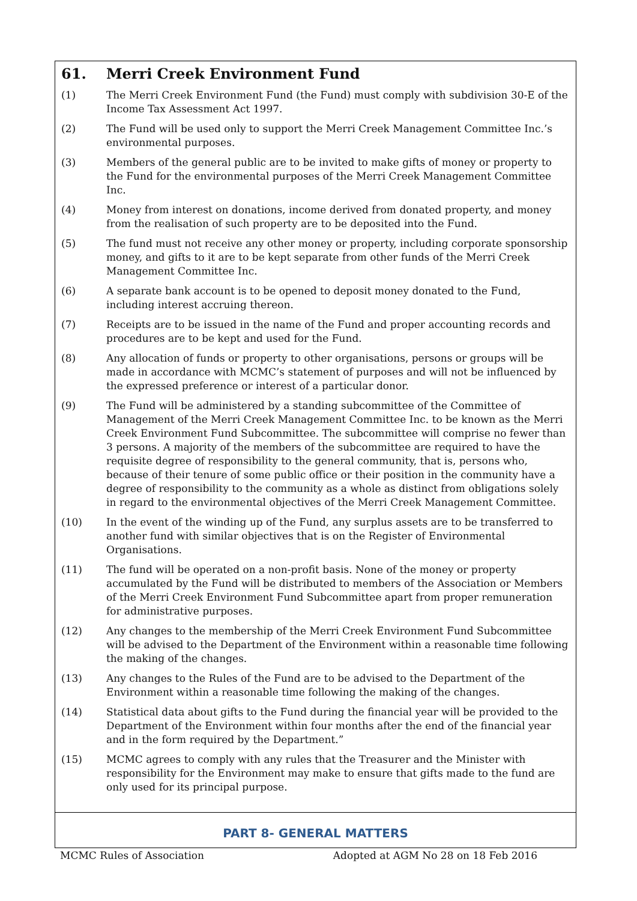61. Merri Creek Environment Fund
(1) The Merri Creek Environment Fund (the Fund) must comply with subdivision 30-E of the Income Tax Assessment Act 1997.
(2) The Fund will be used only to support the Merri Creek Management Committee Inc.’s environmental purposes.
(3) Members of the general public are to be invited to make gifts of money or property to the Fund for the environmental purposes of the Merri Creek Management Committee Inc.
(4) Money from interest on donations, income derived from donated property, and money from the realisation of such property are to be deposited into the Fund.
(5) The fund must not receive any other money or property, including corporate sponsorship money, and gifts to it are to be kept separate from other funds of the Merri Creek Management Committee Inc.
(6) A separate bank account is to be opened to deposit money donated to the Fund, including interest accruing thereon.
(7) Receipts are to be issued in the name of the Fund and proper accounting records and procedures are to be kept and used for the Fund.
(8) Any allocation of funds or property to other organisations, persons or groups will be made in accordance with MCMC’s statement of purposes and will not be influenced by the expressed preference or interest of a particular donor.
(9) The Fund will be administered by a standing subcommittee of the Committee of Management of the Merri Creek Management Committee Inc. to be known as the Merri Creek Environment Fund Subcommittee. The subcommittee will comprise no fewer than 3 persons. A majority of the members of the subcommittee are required to have the requisite degree of responsibility to the general community, that is, persons who, because of their tenure of some public office or their position in the community have a degree of responsibility to the community as a whole as distinct from obligations solely in regard to the environmental objectives of the Merri Creek Management Committee.
(10) In the event of the winding up of the Fund, any surplus assets are to be transferred to another fund with similar objectives that is on the Register of Environmental Organisations.
(11) The fund will be operated on a non-profit basis. None of the money or property accumulated by the Fund will be distributed to members of the Association or Members of the Merri Creek Environment Fund Subcommittee apart from proper remuneration for administrative purposes.
(12) Any changes to the membership of the Merri Creek Environment Fund Subcommittee will be advised to the Department of the Environment within a reasonable time following the making of the changes.
(13) Any changes to the Rules of the Fund are to be advised to the Department of the Environment within a reasonable time following the making of the changes.
(14) Statistical data about gifts to the Fund during the financial year will be provided to the Department of the Environment within four months after the end of the financial year and in the form required by the Department.”
(15) MCMC agrees to comply with any rules that the Treasurer and the Minister with responsibility for the Environment may make to ensure that gifts made to the fund are only used for its principal purpose.
PART 8- GENERAL MATTERS
MCMC Rules of Association Adopted at AGM No 28 on 18 Feb 2016